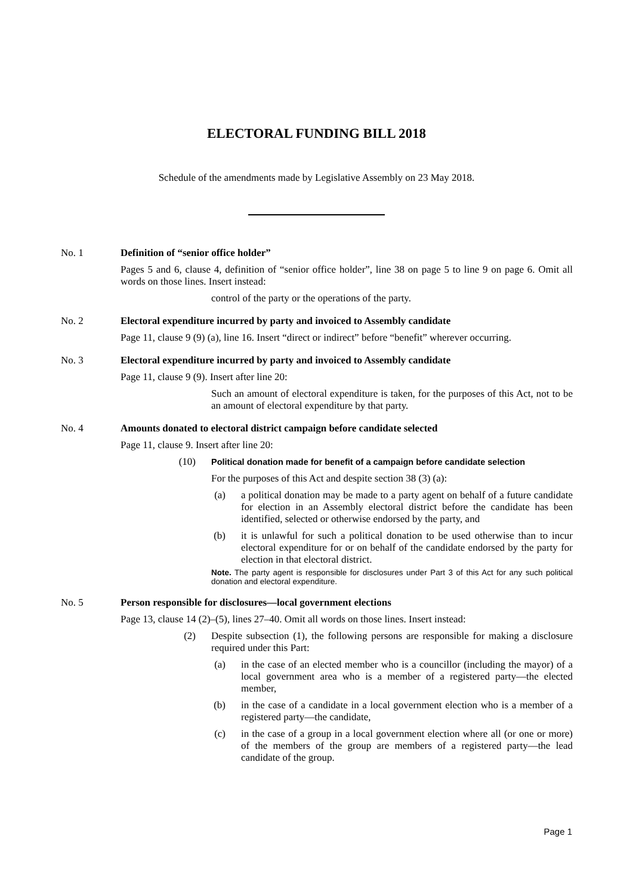ELECTORAL FUNDING BILL 2018
Schedule of the amendments made by Legislative Assembly on 23 May 2018.
No. 1 Definition of “senior office holder”
Pages 5 and 6, clause 4, definition of “senior office holder”, line 38 on page 5 to line 9 on page 6. Omit all words on those lines. Insert instead:
control of the party or the operations of the party.
No. 2 Electoral expenditure incurred by party and invoiced to Assembly candidate
Page 11, clause 9 (9) (a), line 16. Insert “direct or indirect” before “benefit” wherever occurring.
No. 3 Electoral expenditure incurred by party and invoiced to Assembly candidate
Page 11, clause 9 (9). Insert after line 20:
Such an amount of electoral expenditure is taken, for the purposes of this Act, not to be an amount of electoral expenditure by that party.
No. 4 Amounts donated to electoral district campaign before candidate selected
Page 11, clause 9. Insert after line 20:
(10)
Political donation made for benefit of a campaign before candidate selection
For the purposes of this Act and despite section 38 (3) (a):
(a) a political donation may be made to a party agent on behalf of a future candidate for election in an Assembly electoral district before the candidate has been identified, selected or otherwise endorsed by the party, and
(b) it is unlawful for such a political donation to be used otherwise than to incur electoral expenditure for or on behalf of the candidate endorsed by the party for election in that electoral district.
Note. The party agent is responsible for disclosures under Part 3 of this Act for any such political donation and electoral expenditure.
No. 5 Person responsible for disclosures—local government elections
Page 13, clause 14 (2)–(5), lines 27–40. Omit all words on those lines. Insert instead:
(2) Despite subsection (1), the following persons are responsible for making a disclosure required under this Part:
(a) in the case of an elected member who is a councillor (including the mayor) of a local government area who is a member of a registered party—the elected member,
(b) in the case of a candidate in a local government election who is a member of a registered party—the candidate,
(c) in the case of a group in a local government election where all (or one or more) of the members of the group are members of a registered party—the lead candidate of the group.
Page 1